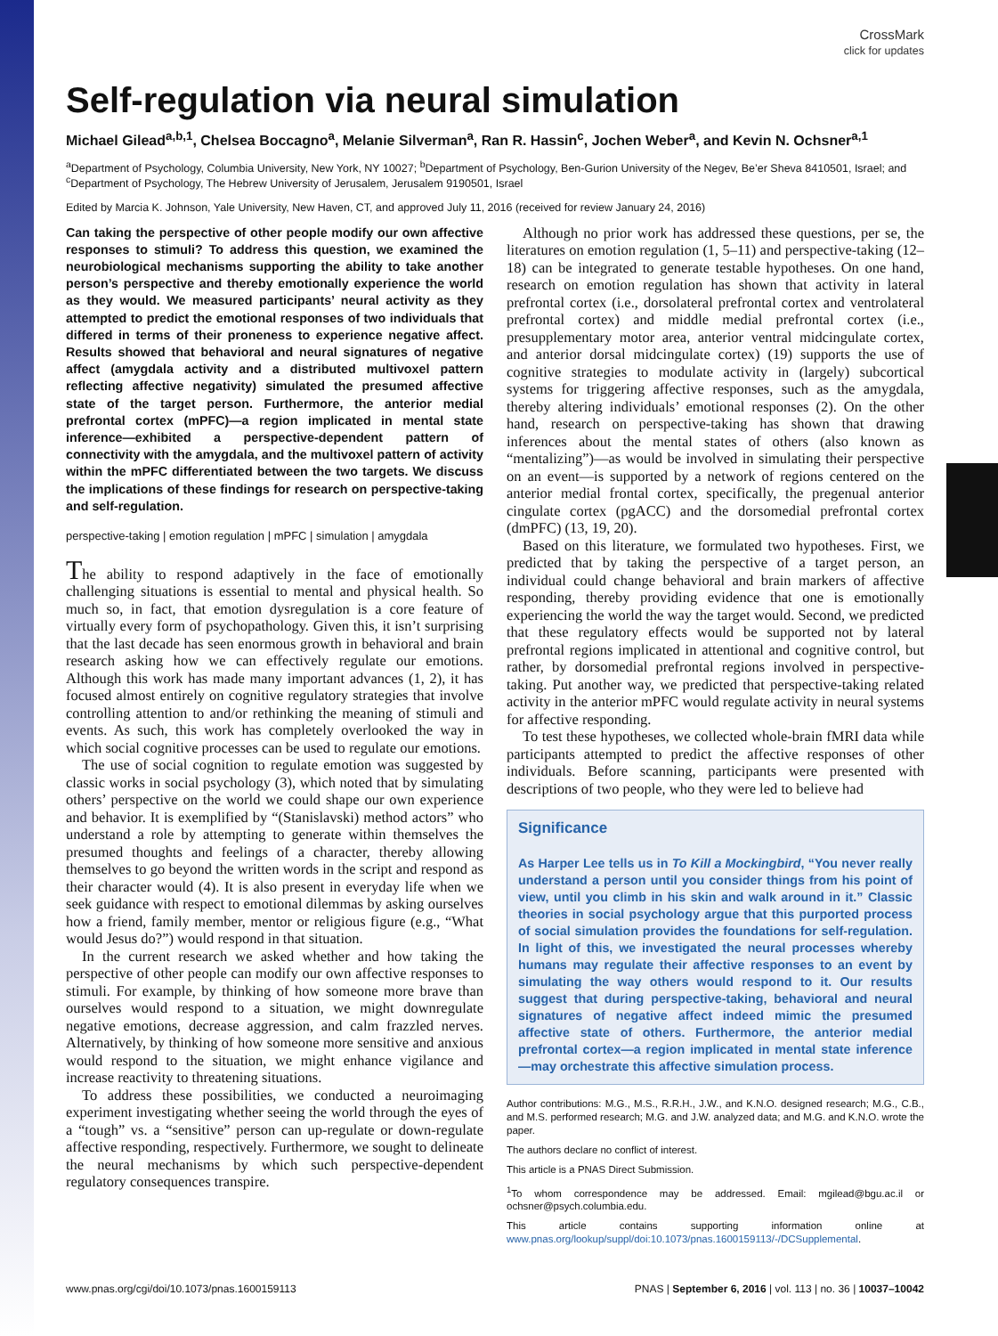CrossMark
click for updates
Self-regulation via neural simulation
Michael Gilead<sup>a,b,1</sup>, Chelsea Boccagno<sup>a</sup>, Melanie Silverman<sup>a</sup>, Ran R. Hassin<sup>c</sup>, Jochen Weber<sup>a</sup>, and Kevin N. Ochsner<sup>a,1</sup>
<sup>a</sup> Department of Psychology, Columbia University, New York, NY 10027; <sup>b</sup>Department of Psychology, Ben-Gurion University of the Negev, Be’er Sheva 8410501, Israel; and <sup>c</sup>Department of Psychology, The Hebrew University of Jerusalem, Jerusalem 9190501, Israel
Edited by Marcia K. Johnson, Yale University, New Haven, CT, and approved July 11, 2016 (received for review January 24, 2016)
Can taking the perspective of other people modify our own affective responses to stimuli? To address this question, we examined the neurobiological mechanisms supporting the ability to take another person’s perspective and thereby emotionally experience the world as they would. We measured participants’ neural activity as they attempted to predict the emotional responses of two individuals that differed in terms of their proneness to experience negative affect. Results showed that behavioral and neural signatures of negative affect (amygdala activity and a distributed multivoxel pattern reflecting affective negativity) simulated the presumed affective state of the target person. Furthermore, the anterior medial prefrontal cortex (mPFC)—a region implicated in mental state inference—exhibited a perspective-dependent pattern of connectivity with the amygdala, and the multivoxel pattern of activity within the mPFC differentiated between the two targets. We discuss the implications of these findings for research on perspective-taking and self-regulation.
perspective-taking | emotion regulation | mPFC | simulation | amygdala
The ability to respond adaptively in the face of emotionally challenging situations is essential to mental and physical health. So much so, in fact, that emotion dysregulation is a core feature of virtually every form of psychopathology. Given this, it isn’t surprising that the last decade has seen enormous growth in behavioral and brain research asking how we can effectively regulate our emotions. Although this work has made many important advances (1, 2), it has focused almost entirely on cognitive regulatory strategies that involve controlling attention to and/or rethinking the meaning of stimuli and events. As such, this work has completely overlooked the way in which social cognitive processes can be used to regulate our emotions.
The use of social cognition to regulate emotion was suggested by classic works in social psychology (3), which noted that by simulating others’ perspective on the world we could shape our own experience and behavior. It is exemplified by “(Stanislavski) method actors” who understand a role by attempting to generate within themselves the presumed thoughts and feelings of a character, thereby allowing themselves to go beyond the written words in the script and respond as their character would (4). It is also present in everyday life when we seek guidance with respect to emotional dilemmas by asking ourselves how a friend, family member, mentor or religious figure (e.g., “What would Jesus do?”) would respond in that situation.
In the current research we asked whether and how taking the perspective of other people can modify our own affective responses to stimuli. For example, by thinking of how someone more brave than ourselves would respond to a situation, we might downregulate negative emotions, decrease aggression, and calm frazzled nerves. Alternatively, by thinking of how someone more sensitive and anxious would respond to the situation, we might enhance vigilance and increase reactivity to threatening situations.
To address these possibilities, we conducted a neuroimaging experiment investigating whether seeing the world through the eyes of a “tough” vs. a “sensitive” person can up-regulate or down-regulate affective responding, respectively. Furthermore, we sought to delineate the neural mechanisms by which such perspective-dependent regulatory consequences transpire.
Although no prior work has addressed these questions, per se, the literatures on emotion regulation (1, 5–11) and perspective-taking (12–18) can be integrated to generate testable hypotheses. On one hand, research on emotion regulation has shown that activity in lateral prefrontal cortex (i.e., dorsolateral prefrontal cortex and ventrolateral prefrontal cortex) and middle medial prefrontal cortex (i.e., presupplementary motor area, anterior ventral midcingulate cortex, and anterior dorsal midcingulate cortex) (19) supports the use of cognitive strategies to modulate activity in (largely) subcortical systems for triggering affective responses, such as the amygdala, thereby altering individuals’ emotional responses (2). On the other hand, research on perspective-taking has shown that drawing inferences about the mental states of others (also known as “mentalizing”)—as would be involved in simulating their perspective on an event—is supported by a network of regions centered on the anterior medial frontal cortex, specifically, the pregenual anterior cingulate cortex (pgACC) and the dorsomedial prefrontal cortex (dmPFC) (13, 19, 20).
Based on this literature, we formulated two hypotheses. First, we predicted that by taking the perspective of a target person, an individual could change behavioral and brain markers of affective responding, thereby providing evidence that one is emotionally experiencing the world the way the target would. Second, we predicted that these regulatory effects would be supported not by lateral prefrontal regions implicated in attentional and cognitive control, but rather, by dorsomedial prefrontal regions involved in perspective-taking. Put another way, we predicted that perspective-taking related activity in the anterior mPFC would regulate activity in neural systems for affective responding.
To test these hypotheses, we collected whole-brain fMRI data while participants attempted to predict the affective responses of other individuals. Before scanning, participants were presented with descriptions of two people, who they were led to believe had
Significance
As Harper Lee tells us in To Kill a Mockingbird, “You never really understand a person until you consider things from his point of view, until you climb in his skin and walk around in it.” Classic theories in social psychology argue that this purported process of social simulation provides the foundations for self-regulation. In light of this, we investigated the neural processes whereby humans may regulate their affective responses to an event by simulating the way others would respond to it. Our results suggest that during perspective-taking, behavioral and neural signatures of negative affect indeed mimic the presumed affective state of others. Furthermore, the anterior medial prefrontal cortex—a region implicated in mental state inference—may orchestrate this affective simulation process.
Author contributions: M.G., M.S., R.R.H., J.W., and K.N.O. designed research; M.G., C.B., and M.S. performed research; M.G. and J.W. analyzed data; and M.G. and K.N.O. wrote the paper.
The authors declare no conflict of interest.
This article is a PNAS Direct Submission.
<sup>1</sup> To whom correspondence may be addressed. Email: mgilead@bgu.ac.il or ochsner@psych.columbia.edu.
This article contains supporting information online at www.pnas.org/lookup/suppl/doi:10.1073/pnas.1600159113/-/DCSupplemental.
www.pnas.org/cgi/doi/10.1073/pnas.1600159113 PNAS | September 6, 2016 | vol. 113 | no. 36 | 10037–10042